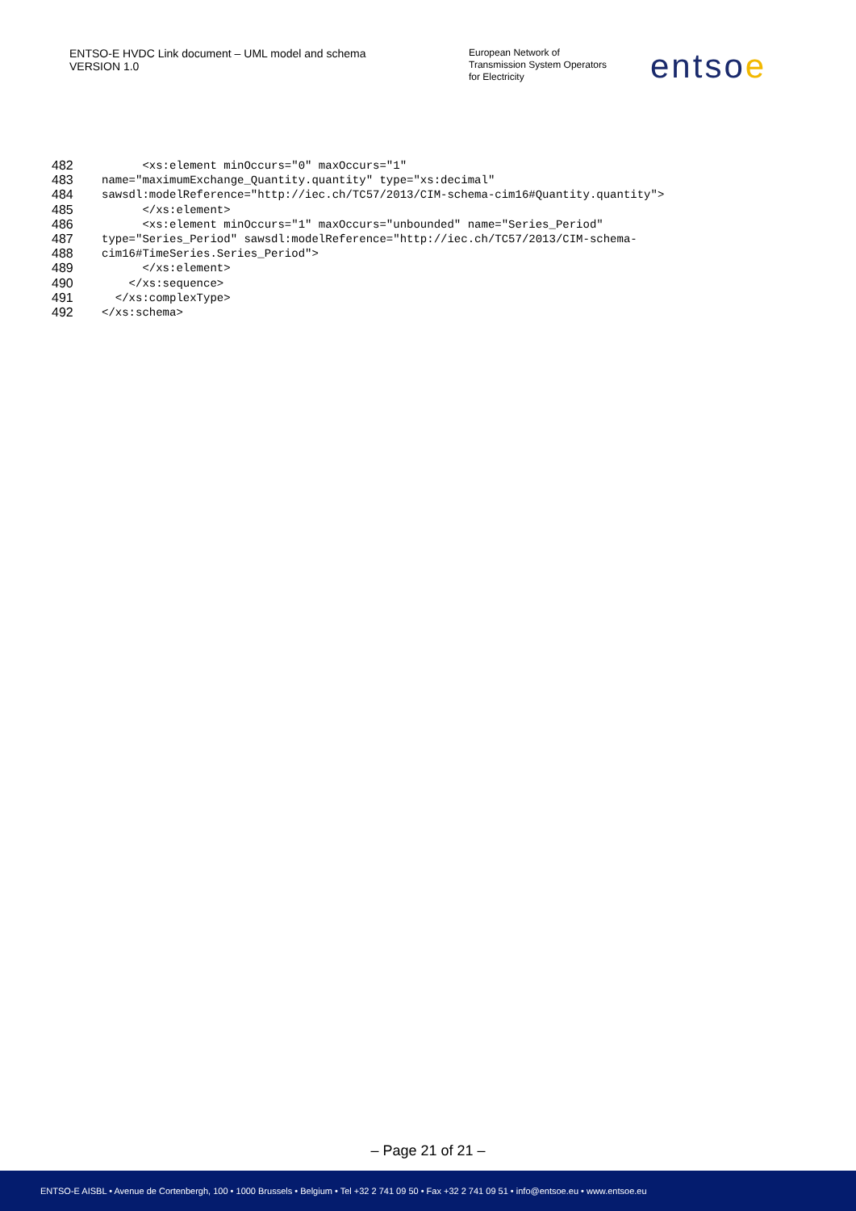ENTSO-E HVDC Link document – UML model and schema
VERSION 1.0
European Network of
Transmission System Operators
for Electricity
entsoe
482 <xs:element minOccurs="0" maxOccurs="1"
483 name="maximumExchange_Quantity.quantity" type="xs:decimal"
484 sawsdl:modelReference="http://iec.ch/TC57/2013/CIM-schema-cim16#Quantity.quantity">
485 </xs:element>
486 <xs:element minOccurs="1" maxOccurs="unbounded" name="Series_Period"
487 type="Series_Period" sawsdl:modelReference="http://iec.ch/TC57/2013/CIM-schema-
488 cim16#TimeSeries.Series_Period">
489 </xs:element>
490 </xs:sequence>
491 </xs:complexType>
492 </xs:schema>
– Page 21 of 21 –
ENTSO-E AISBL • Avenue de Cortenbergh, 100 • 1000 Brussels • Belgium • Tel +32 2 741 09 50 • Fax +32 2 741 09 51 • info@entsoe.eu • www.entsoe.eu